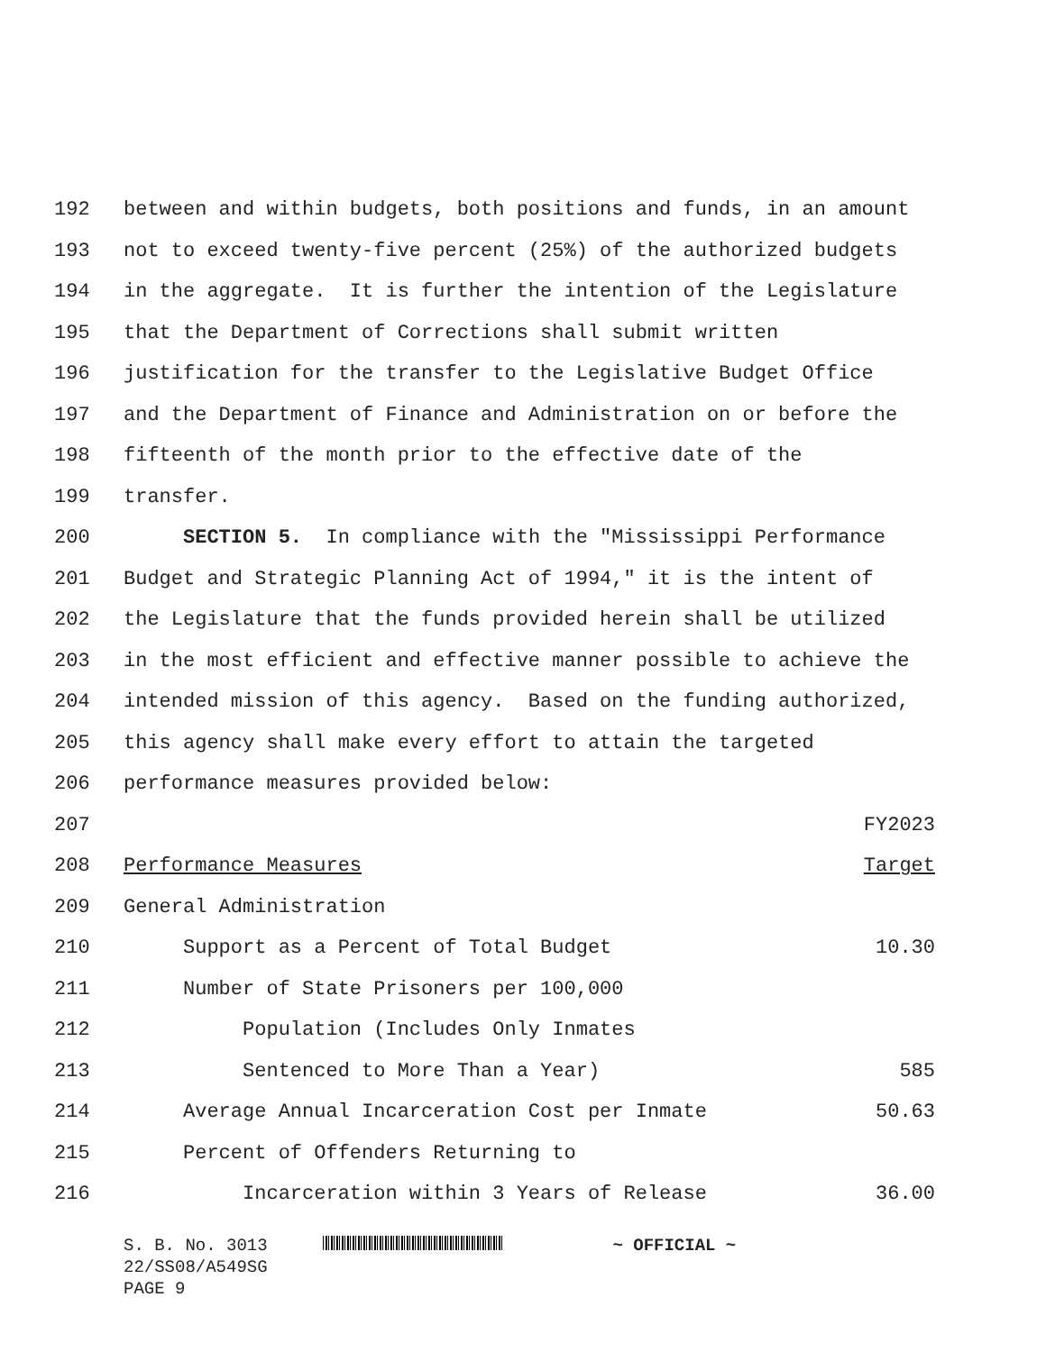192 between and within budgets, both positions and funds, in an amount
193 not to exceed twenty-five percent (25%) of the authorized budgets
194 in the aggregate. It is further the intention of the Legislature
195 that the Department of Corrections shall submit written
196 justification for the transfer to the Legislative Budget Office
197 and the Department of Finance and Administration on or before the
198 fifteenth of the month prior to the effective date of the
199 transfer.
200 SECTION 5. In compliance with the "Mississippi Performance
201 Budget and Strategic Planning Act of 1994," it is the intent of
202 the Legislature that the funds provided herein shall be utilized
203 in the most efficient and effective manner possible to achieve the
204 intended mission of this agency. Based on the funding authorized,
205 this agency shall make every effort to attain the targeted
206 performance measures provided below:
207 FY2023
208 Performance Measures Target
209 General Administration
210 Support as a Percent of Total Budget 10.30
211 Number of State Prisoners per 100,000
212 Population (Includes Only Inmates
213 Sentenced to More Than a Year) 585
214 Average Annual Incarceration Cost per Inmate 50.63
215 Percent of Offenders Returning to
216 Incarceration within 3 Years of Release 36.00
S. B. No. 3013 ~ OFFICIAL ~
22/SS08/A549SG
PAGE 9